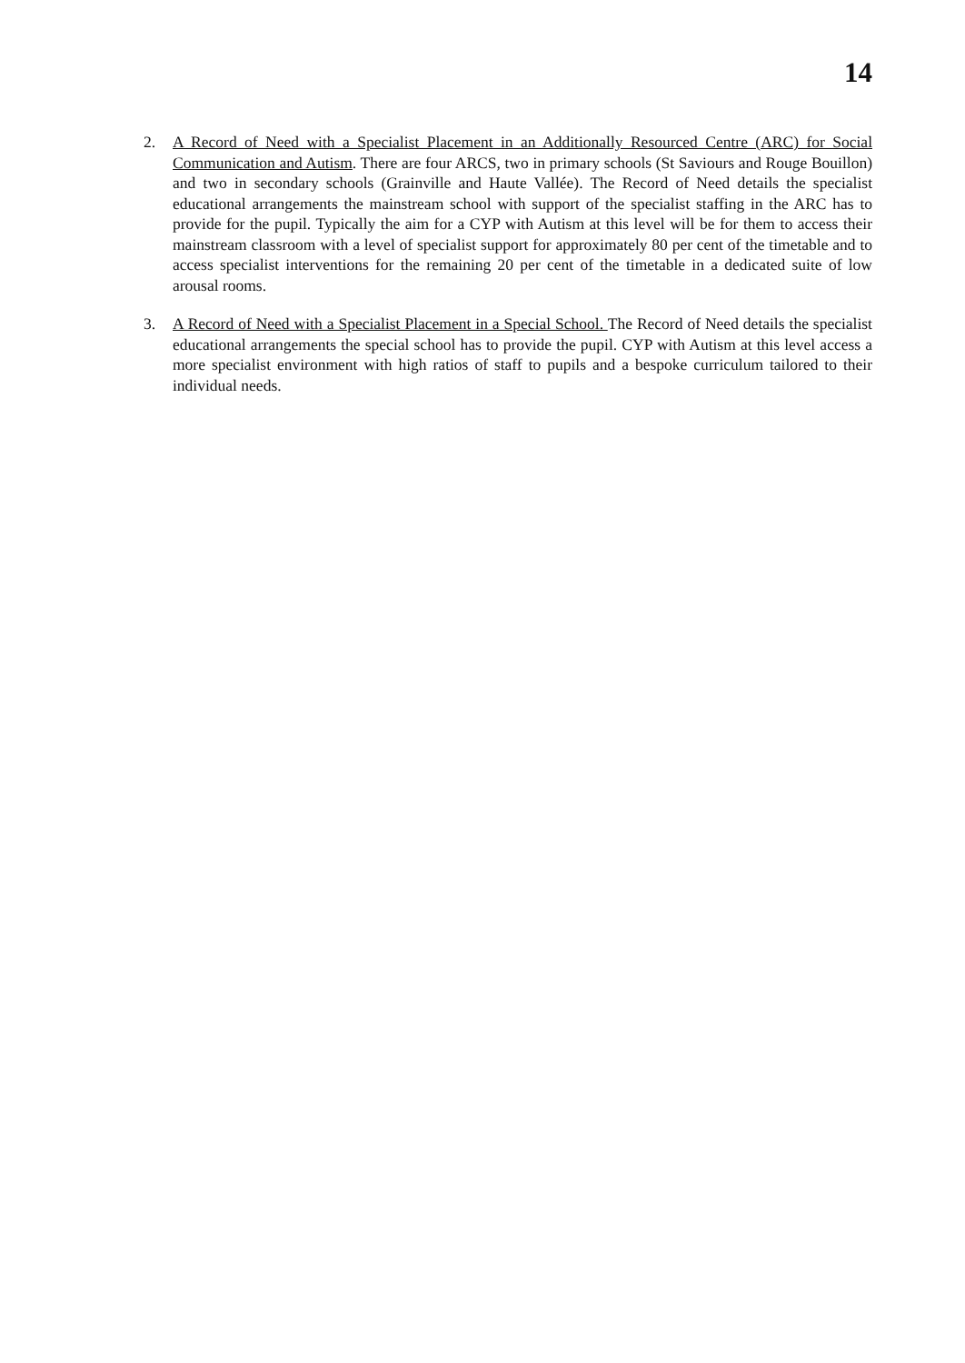14
2. A Record of Need with a Specialist Placement in an Additionally Resourced Centre (ARC) for Social Communication and Autism. There are four ARCS, two in primary schools (St Saviours and Rouge Bouillon) and two in secondary schools (Grainville and Haute Vallée). The Record of Need details the specialist educational arrangements the mainstream school with support of the specialist staffing in the ARC has to provide for the pupil. Typically the aim for a CYP with Autism at this level will be for them to access their mainstream classroom with a level of specialist support for approximately 80 per cent of the timetable and to access specialist interventions for the remaining 20 per cent of the timetable in a dedicated suite of low arousal rooms.
3. A Record of Need with a Specialist Placement in a Special School. The Record of Need details the specialist educational arrangements the special school has to provide the pupil. CYP with Autism at this level access a more specialist environment with high ratios of staff to pupils and a bespoke curriculum tailored to their individual needs.